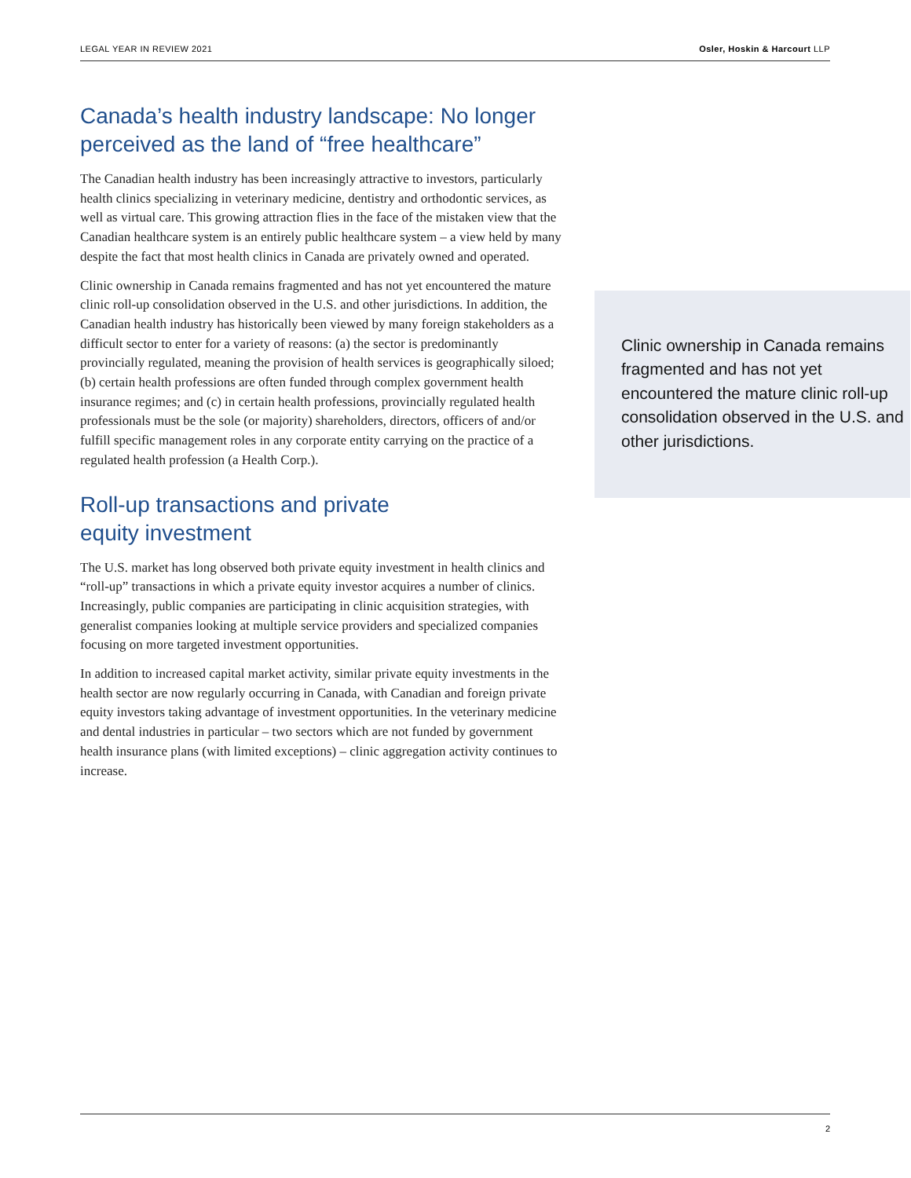LEGAL YEAR IN REVIEW 2021 Osler, Hoskin & Harcourt LLP
Canada’s health industry landscape: No longer perceived as the land of “free healthcare”
The Canadian health industry has been increasingly attractive to investors, particularly health clinics specializing in veterinary medicine, dentistry and orthodontic services, as well as virtual care. This growing attraction flies in the face of the mistaken view that the Canadian healthcare system is an entirely public healthcare system – a view held by many despite the fact that most health clinics in Canada are privately owned and operated.
Clinic ownership in Canada remains fragmented and has not yet encountered the mature clinic roll-up consolidation observed in the U.S. and other jurisdictions. In addition, the Canadian health industry has historically been viewed by many foreign stakeholders as a difficult sector to enter for a variety of reasons: (a) the sector is predominantly provincially regulated, meaning the provision of health services is geographically siloed; (b) certain health professions are often funded through complex government health insurance regimes; and (c) in certain health professions, provincially regulated health professionals must be the sole (or majority) shareholders, directors, officers of and/or fulfill specific management roles in any corporate entity carrying on the practice of a regulated health profession (a Health Corp.).
Roll-up transactions and private
equity investment
The U.S. market has long observed both private equity investment in health clinics and “roll-up” transactions in which a private equity investor acquires a number of clinics. Increasingly, public companies are participating in clinic acquisition strategies, with generalist companies looking at multiple service providers and specialized companies focusing on more targeted investment opportunities.
In addition to increased capital market activity, similar private equity investments in the health sector are now regularly occurring in Canada, with Canadian and foreign private equity investors taking advantage of investment opportunities. In the veterinary medicine and dental industries in particular – two sectors which are not funded by government health insurance plans (with limited exceptions) – clinic aggregation activity continues to increase.
Clinic ownership in Canada remains fragmented and has not yet encountered the mature clinic roll-up consolidation observed in the U.S. and other jurisdictions.
2